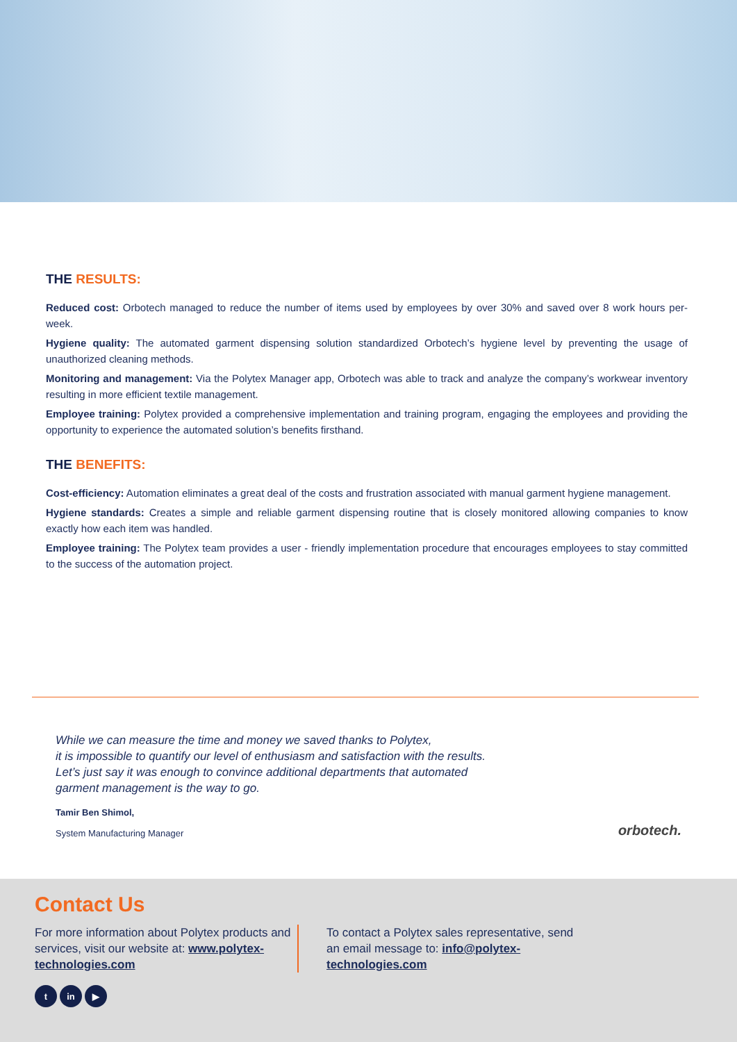THE RESULTS:
Reduced cost: Orbotech managed to reduce the number of items used by employees by over 30% and saved over 8 work hours per-week.
Hygiene quality: The automated garment dispensing solution standardized Orbotech’s hygiene level by preventing the usage of unauthorized cleaning methods.
Monitoring and management: Via the Polytex Manager app, Orbotech was able to track and analyze the company’s workwear inventory resulting in more efficient textile management.
Employee training: Polytex provided a comprehensive implementation and training program, engaging the employees and providing the opportunity to experience the automated solution’s benefits firsthand.
THE BENEFITS:
Cost-efficiency: Automation eliminates a great deal of the costs and frustration associated with manual garment hygiene management.
Hygiene standards: Creates a simple and reliable garment dispensing routine that is closely monitored allowing companies to know exactly how each item was handled.
Employee training: The Polytex team provides a user - friendly implementation procedure that encourages employees to stay committed to the success of the automation project.
While we can measure the time and money we saved thanks to Polytex,
it is impossible to quantify our level of enthusiasm and satisfaction with the results.
Let’s just say it was enough to convince additional departments that automated
garment management is the way to go.
Tamir Ben Shimol,
System Manufacturing Manager
orbotech.
Contact Us
For more information about Polytex products and services, visit our website at: www.polytex-technologies.com
To contact a Polytex sales representative, send an email message to: info@polytex-technologies.com
tin ▶